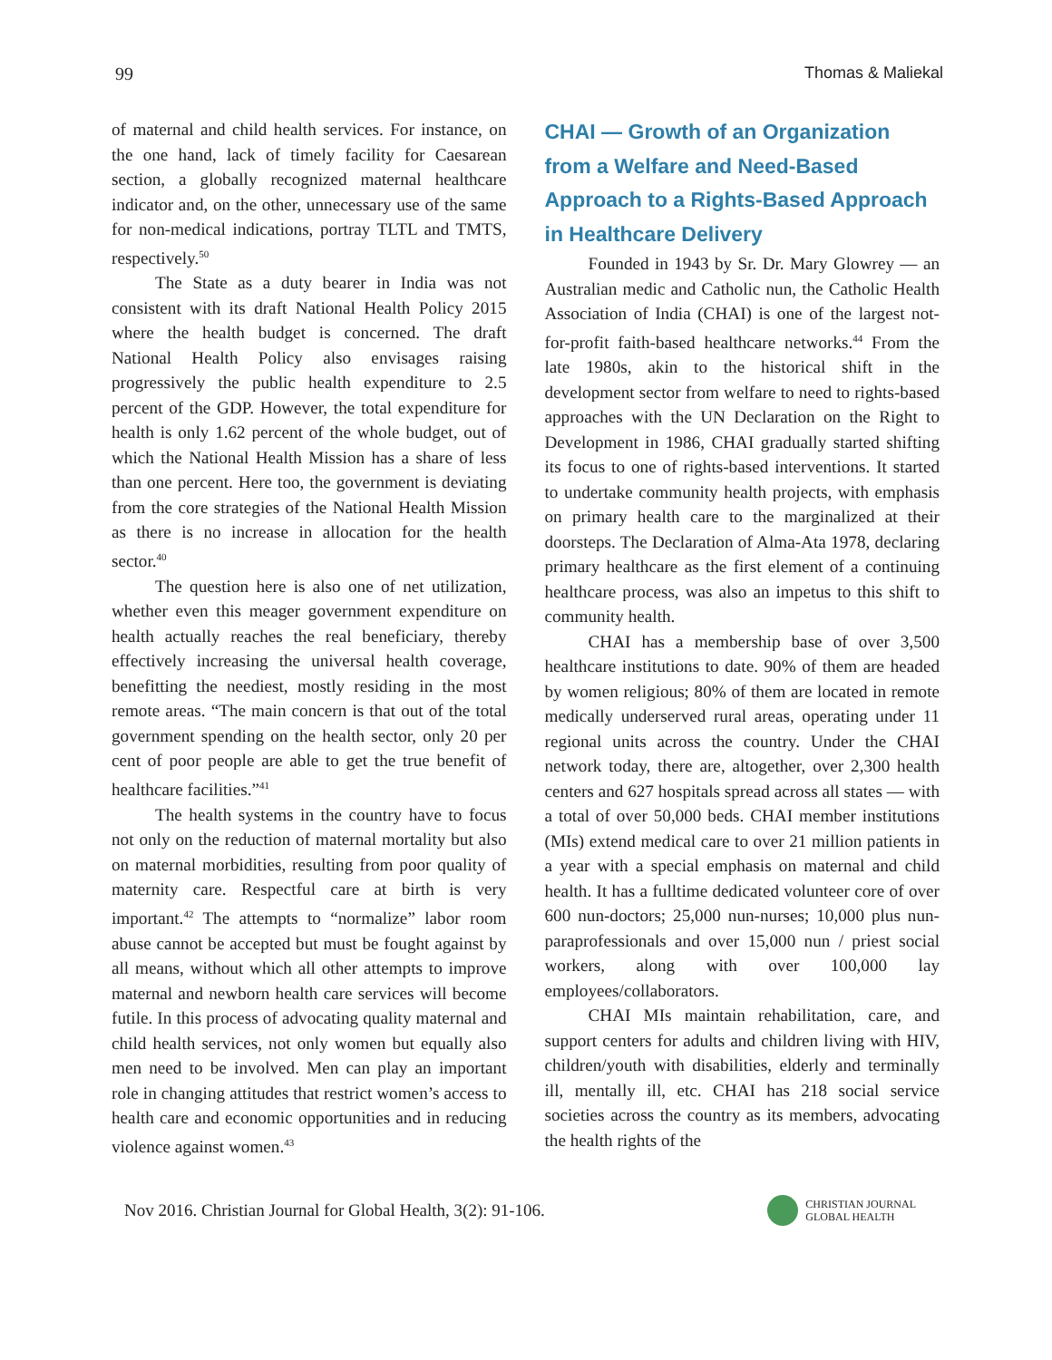99 Thomas & Maliekal
of maternal and child health services. For instance, on the one hand, lack of timely facility for Caesarean section, a globally recognized maternal healthcare indicator and, on the other, unnecessary use of the same for non-medical indications, portray TLTL and TMTS, respectively.<sup>50</sup>
The State as a duty bearer in India was not consistent with its draft National Health Policy 2015 where the health budget is concerned. The draft National Health Policy also envisages raising progressively the public health expenditure to 2.5 percent of the GDP. However, the total expenditure for health is only 1.62 percent of the whole budget, out of which the National Health Mission has a share of less than one percent. Here too, the government is deviating from the core strategies of the National Health Mission as there is no increase in allocation for the health sector.<sup>40</sup>
The question here is also one of net utilization, whether even this meager government expenditure on health actually reaches the real beneficiary, thereby effectively increasing the universal health coverage, benefitting the neediest, mostly residing in the most remote areas. “The main concern is that out of the total government spending on the health sector, only 20 per cent of poor people are able to get the true benefit of healthcare facilities.”<sup>41</sup>
The health systems in the country have to focus not only on the reduction of maternal mortality but also on maternal morbidities, resulting from poor quality of maternity care. Respectful care at birth is very important.<sup>42</sup> The attempts to “normalize” labor room abuse cannot be accepted but must be fought against by all means, without which all other attempts to improve maternal and newborn health care services will become futile. In this process of advocating quality maternal and child health services, not only women but equally also men need to be involved. Men can play an important role in changing attitudes that restrict women’s access to health care and economic opportunities and in reducing violence against women.<sup>43</sup>
CHAI — Growth of an Organization from a Welfare and Need-Based Approach to a Rights-Based Approach in Healthcare Delivery
Founded in 1943 by Sr. Dr. Mary Glowrey — an Australian medic and Catholic nun, the Catholic Health Association of India (CHAI) is one of the largest not-for-profit faith-based healthcare networks.<sup>44</sup> From the late 1980s, akin to the historical shift in the development sector from welfare to need to rights-based approaches with the UN Declaration on the Right to Development in 1986, CHAI gradually started shifting its focus to one of rights-based interventions. It started to undertake community health projects, with emphasis on primary health care to the marginalized at their doorsteps. The Declaration of Alma-Ata 1978, declaring primary healthcare as the first element of a continuing healthcare process, was also an impetus to this shift to community health.
CHAI has a membership base of over 3,500 healthcare institutions to date. 90% of them are headed by women religious; 80% of them are located in remote medically underserved rural areas, operating under 11 regional units across the country. Under the CHAI network today, there are, altogether, over 2,300 health centers and 627 hospitals spread across all states — with a total of over 50,000 beds. CHAI member institutions (MIs) extend medical care to over 21 million patients in a year with a special emphasis on maternal and child health. It has a fulltime dedicated volunteer core of over 600 nun-doctors; 25,000 nun-nurses; 10,000 plus nun-paraprofessionals and over 15,000 nun / priest social workers, along with over 100,000 lay employees/collaborators.
CHAI MIs maintain rehabilitation, care, and support centers for adults and children living with HIV, children/youth with disabilities, elderly and terminally ill, mentally ill, etc. CHAI has 218 social service societies across the country as its members, advocating the health rights of the
Nov 2016. Christian Journal for Global Health, 3(2): 91-106.
CHRISTIAN JOURNAL
GLOBAL HEALTH